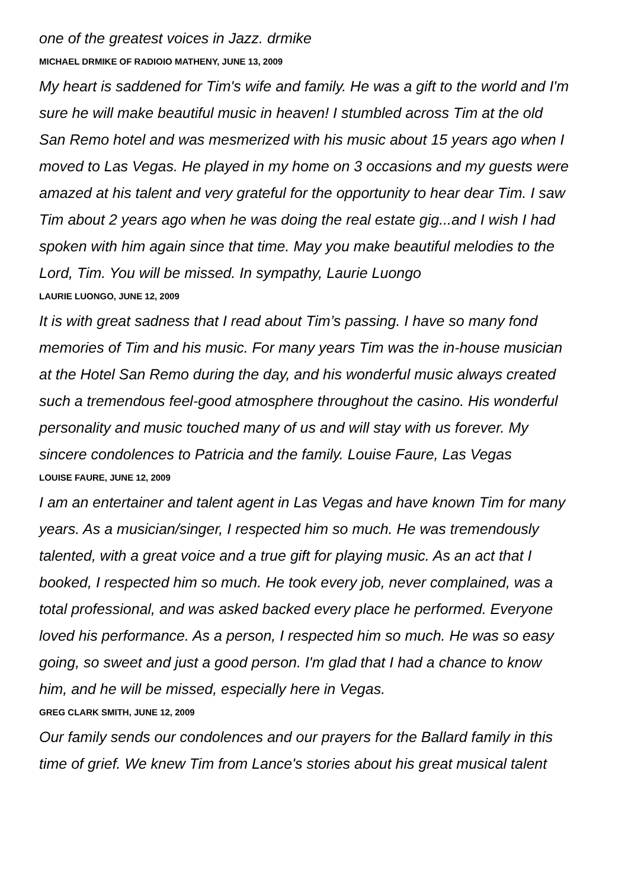one of the greatest voices in Jazz. drmike
MICHAEL DRMIKE OF RADIOIO MATHENY, JUNE 13, 2009
My heart is saddened for Tim's wife and family. He was a gift to the world and I'm sure he will make beautiful music in heaven! I stumbled across Tim at the old San Remo hotel and was mesmerized with his music about 15 years ago when I moved to Las Vegas. He played in my home on 3 occasions and my guests were amazed at his talent and very grateful for the opportunity to hear dear Tim. I saw Tim about 2 years ago when he was doing the real estate gig...and I wish I had spoken with him again since that time. May you make beautiful melodies to the Lord, Tim. You will be missed. In sympathy, Laurie Luongo
LAURIE LUONGO, JUNE 12, 2009
It is with great sadness that I read about Tim’s passing. I have so many fond memories of Tim and his music. For many years Tim was the in-house musician at the Hotel San Remo during the day, and his wonderful music always created such a tremendous feel-good atmosphere throughout the casino. His wonderful personality and music touched many of us and will stay with us forever. My sincere condolences to Patricia and the family. Louise Faure, Las Vegas
LOUISE FAURE, JUNE 12, 2009
I am an entertainer and talent agent in Las Vegas and have known Tim for many years. As a musician/singer, I respected him so much. He was tremendously talented, with a great voice and a true gift for playing music. As an act that I booked, I respected him so much. He took every job, never complained, was a total professional, and was asked backed every place he performed. Everyone loved his performance. As a person, I respected him so much. He was so easy going, so sweet and just a good person. I'm glad that I had a chance to know him, and he will be missed, especially here in Vegas.
GREG CLARK SMITH, JUNE 12, 2009
Our family sends our condolences and our prayers for the Ballard family in this time of grief. We knew Tim from Lance's stories about his great musical talent